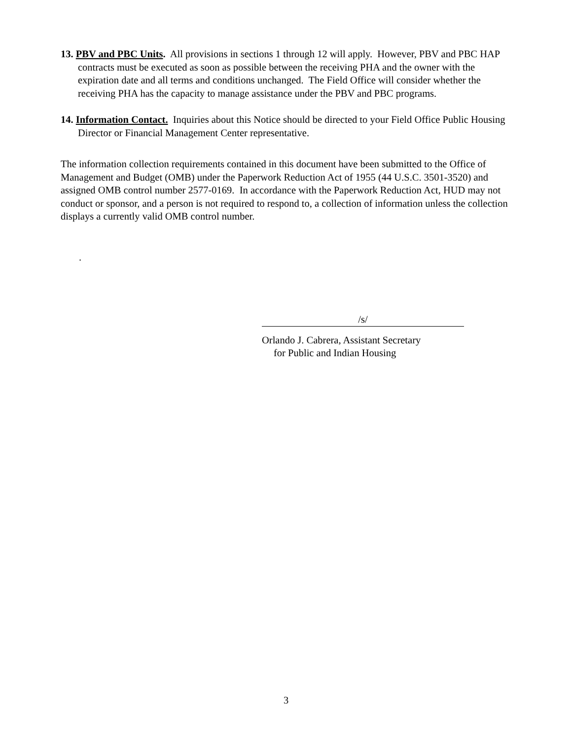13. PBV and PBC Units. All provisions in sections 1 through 12 will apply. However, PBV and PBC HAP contracts must be executed as soon as possible between the receiving PHA and the owner with the expiration date and all terms and conditions unchanged. The Field Office will consider whether the receiving PHA has the capacity to manage assistance under the PBV and PBC programs.
14. Information Contact. Inquiries about this Notice should be directed to your Field Office Public Housing Director or Financial Management Center representative.
The information collection requirements contained in this document have been submitted to the Office of Management and Budget (OMB) under the Paperwork Reduction Act of 1955 (44 U.S.C. 3501-3520) and assigned OMB control number 2577-0169. In accordance with the Paperwork Reduction Act, HUD may not conduct or sponsor, and a person is not required to respond to, a collection of information unless the collection displays a currently valid OMB control number.
.
/s/
Orlando J. Cabrera, Assistant Secretary
for Public and Indian Housing
3